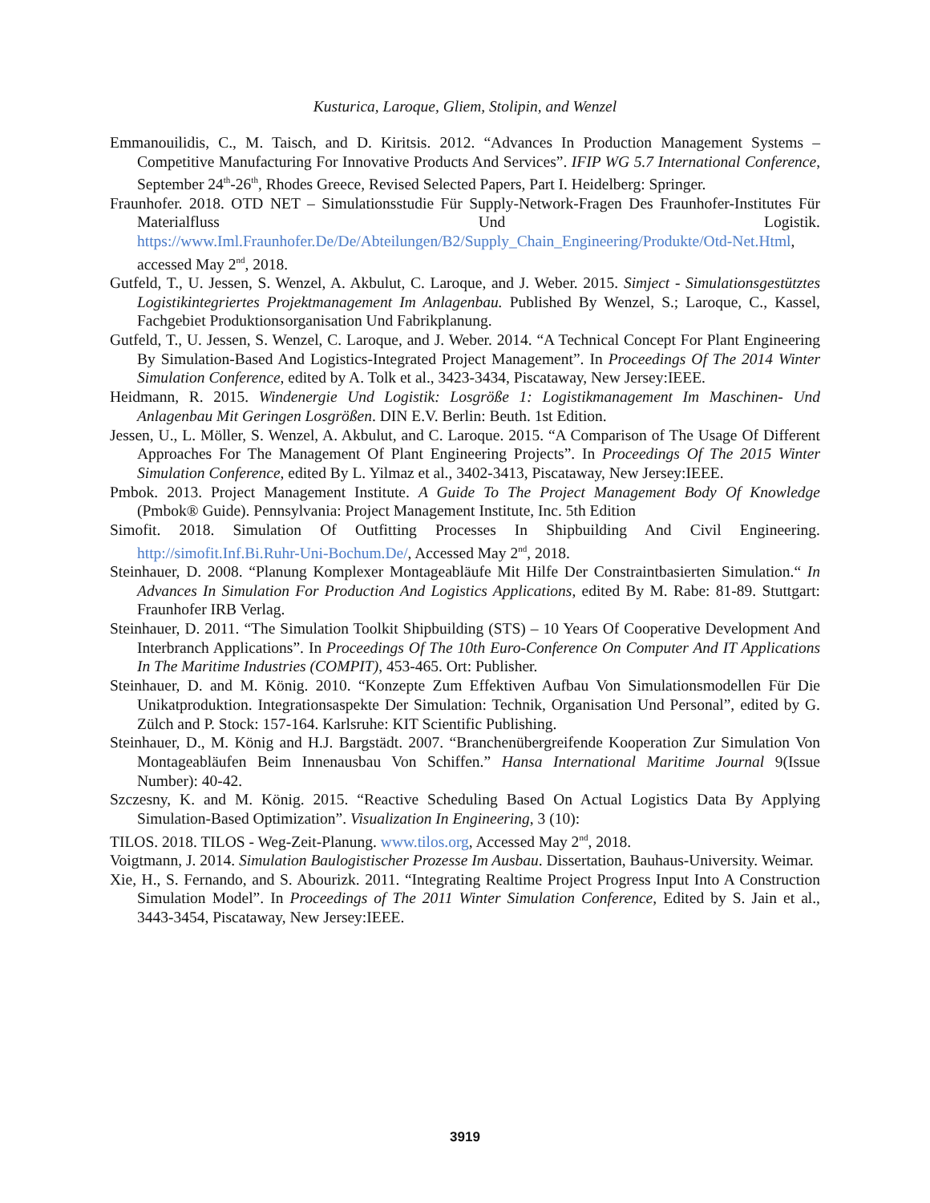Kusturica, Laroque, Gliem, Stolipin, and Wenzel
Emmanouilidis, C., M. Taisch, and D. Kiritsis. 2012. “Advances In Production Management Systems – Competitive Manufacturing For Innovative Products And Services”. IFIP WG 5.7 International Conference, September 24<sup>th</sup>-26<sup>th</sup>, Rhodes Greece, Revised Selected Papers, Part I. Heidelberg: Springer.
Fraunhofer. 2018. OTD NET – Simulationsstudie Für Supply-Network-Fragen Des Fraunhofer-Institutes Für Materialfluss Und Logistik. https://www.Iml.Fraunhofer.De/De/Abteilungen/B2/Supply_Chain_Engineering/Produkte/Otd-Net.Html, accessed May 2<sup>nd</sup>, 2018.
Gutfeld, T., U. Jessen, S. Wenzel, A. Akbulut, C. Laroque, and J. Weber. 2015. Simject - Simulationsgestütztes Logistikintegriertes Projektmanagement Im Anlagenbau. Published By Wenzel, S.; Laroque, C., Kassel, Fachgebiet Produktionsorganisation Und Fabrikplanung.
Gutfeld, T., U. Jessen, S. Wenzel, C. Laroque, and J. Weber. 2014. “A Technical Concept For Plant Engineering By Simulation-Based And Logistics-Integrated Project Management”. In Proceedings Of The 2014 Winter Simulation Conference, edited by A. Tolk et al., 3423-3434, Piscataway, New Jersey:IEEE.
Heidmann, R. 2015. Windenergie Und Logistik: Losgröße 1: Logistikmanagement Im Maschinen- Und Anlagenbau Mit Geringen Losgrößen. DIN E.V. Berlin: Beuth. 1st Edition.
Jessen, U., L. Möller, S. Wenzel, A. Akbulut, and C. Laroque. 2015. “A Comparison of The Usage Of Different Approaches For The Management Of Plant Engineering Projects”. In Proceedings Of The 2015 Winter Simulation Conference, edited By L. Yilmaz et al., 3402-3413, Piscataway, New Jersey:IEEE.
Pmbok. 2013. Project Management Institute. A Guide To The Project Management Body Of Knowledge (Pmbok® Guide). Pennsylvania: Project Management Institute, Inc. 5th Edition
Simofit. 2018. Simulation Of Outfitting Processes In Shipbuilding And Civil Engineering. http://simofit.Inf.Bi.Ruhr-Uni-Bochum.De/, Accessed May 2<sup>nd</sup>, 2018.
Steinhauer, D. 2008. “Planung Komplexer Montageabläufe Mit Hilfe Der Constraintbasierten Simulation.“ In Advances In Simulation For Production And Logistics Applications, edited By M. Rabe: 81-89. Stuttgart: Fraunhofer IRB Verlag.
Steinhauer, D. 2011. “The Simulation Toolkit Shipbuilding (STS) – 10 Years Of Cooperative Development And Interbranch Applications”. In Proceedings Of The 10th Euro-Conference On Computer And IT Applications In The Maritime Industries (COMPIT), 453-465. Ort: Publisher.
Steinhauer, D. and M. König. 2010. “Konzepte Zum Effektiven Aufbau Von Simulationsmodellen Für Die Unikatproduktion. Integrationsaspekte Der Simulation: Technik, Organisation Und Personal”, edited by G. Zülch and P. Stock: 157-164. Karlsruhe: KIT Scientific Publishing.
Steinhauer, D., M. König and H.J. Bargstädt. 2007. “Branchenübergreifende Kooperation Zur Simulation Von Montageabläufen Beim Innenausbau Von Schiffen.” Hansa International Maritime Journal 9(Issue Number): 40-42.
Szczesny, K. and M. König. 2015. “Reactive Scheduling Based On Actual Logistics Data By Applying Simulation-Based Optimization”. Visualization In Engineering, 3 (10):
TILOS. 2018. TILOS - Weg-Zeit-Planung. www.tilos.org, Accessed May 2<sup>nd</sup>, 2018.
Voigtmann, J. 2014. Simulation Baulogistischer Prozesse Im Ausbau. Dissertation, Bauhaus-University. Weimar.
Xie, H., S. Fernando, and S. Abourizk. 2011. “Integrating Realtime Project Progress Input Into A Construction Simulation Model”. In Proceedings of The 2011 Winter Simulation Conference, Edited by S. Jain et al., 3443-3454, Piscataway, New Jersey:IEEE.
3919